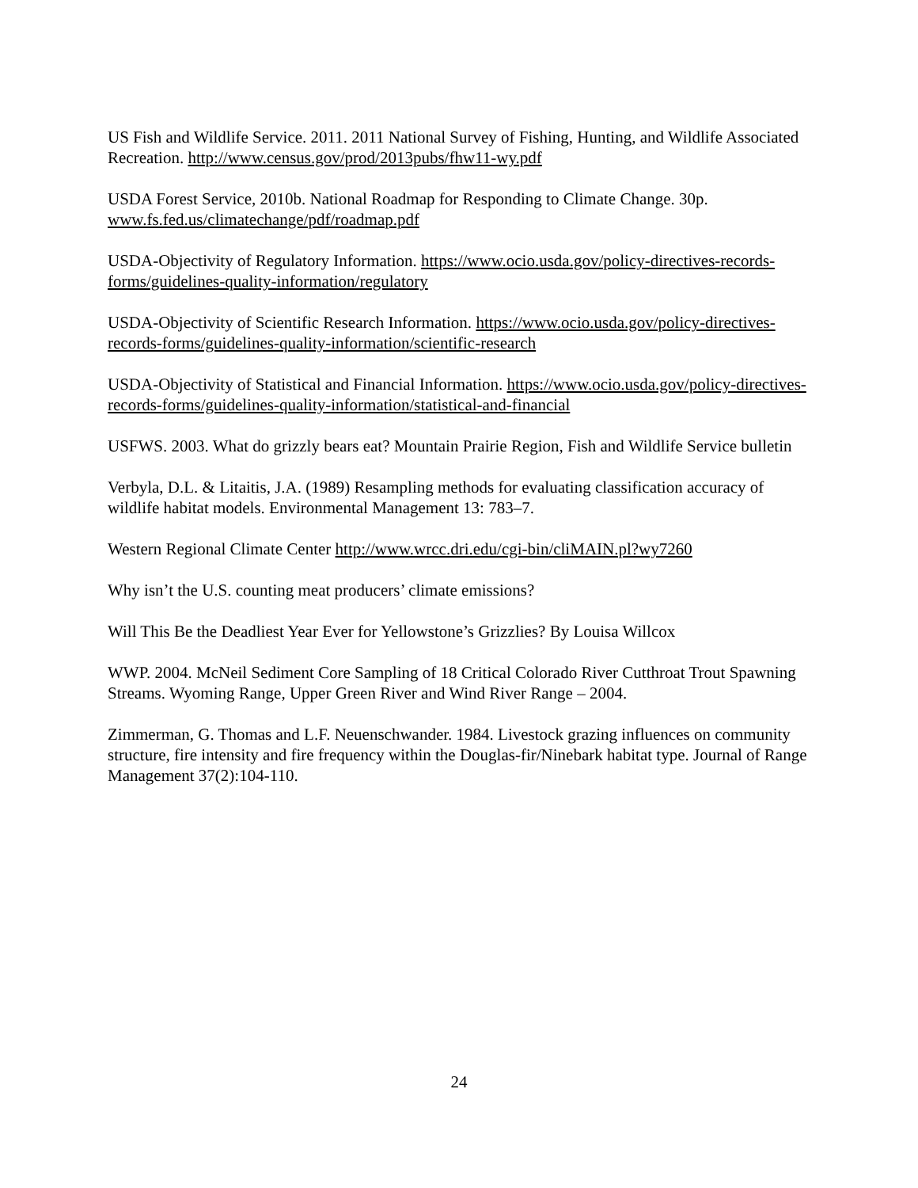US Fish and Wildlife Service. 2011. 2011 National Survey of Fishing, Hunting, and Wildlife Associated Recreation. http://www.census.gov/prod/2013pubs/fhw11-wy.pdf
USDA Forest Service, 2010b. National Roadmap for Responding to Climate Change. 30p. www.fs.fed.us/climatechange/pdf/roadmap.pdf
USDA-Objectivity of Regulatory Information. https://www.ocio.usda.gov/policy-directives-records-forms/guidelines-quality-information/regulatory
USDA-Objectivity of Scientific Research Information. https://www.ocio.usda.gov/policy-directives-records-forms/guidelines-quality-information/scientific-research
USDA-Objectivity of Statistical and Financial Information. https://www.ocio.usda.gov/policy-directives-records-forms/guidelines-quality-information/statistical-and-financial
USFWS. 2003. What do grizzly bears eat? Mountain Prairie Region, Fish and Wildlife Service bulletin
Verbyla, D.L. & Litaitis, J.A. (1989) Resampling methods for evaluating classification accuracy of wildlife habitat models. Environmental Management 13: 783–7.
Western Regional Climate Center http://www.wrcc.dri.edu/cgi-bin/cliMAIN.pl?wy7260
Why isn’t the U.S. counting meat producers’ climate emissions?
Will This Be the Deadliest Year Ever for Yellowstone’s Grizzlies? By Louisa Willcox
WWP. 2004. McNeil Sediment Core Sampling of 18 Critical Colorado River Cutthroat Trout Spawning Streams. Wyoming Range, Upper Green River and Wind River Range – 2004.
Zimmerman, G. Thomas and L.F. Neuenschwander. 1984. Livestock grazing influences on community structure, fire intensity and fire frequency within the Douglas-fir/Ninebark habitat type. Journal of Range Management 37(2):104-110.
24